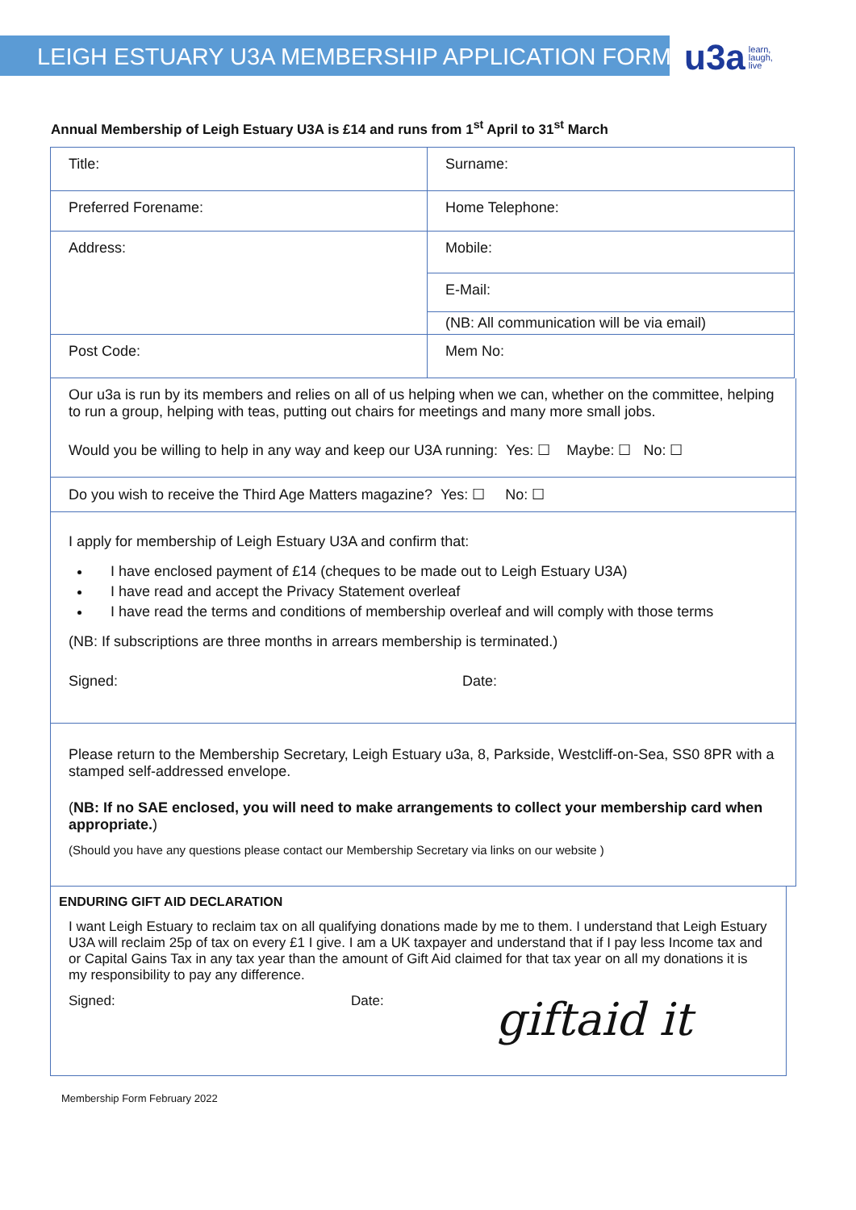LEIGH ESTUARY U3A MEMBERSHIP APPLICATION FORM
u3a learn,
laugh,
live
Annual Membership of Leigh Estuary U3A is £14 and runs from 1<sup>st</sup> April to 31<sup>st</sup> March
| Title: | Surname: |
| Preferred Forename: | Home Telephone: |
| Address: | Mobile: |
| | E-Mail: |
| | (NB: All communication will be via email) |
| Post Code: | Mem No: |
Our u3a is run by its members and relies on all of us helping when we can, whether on the committee, helping to run a group, helping with teas, putting out chairs for meetings and many more small jobs.
Would you be willing to help in any way and keep our U3A running: Yes: ☐ Maybe: ☐ No: ☐
Do you wish to receive the Third Age Matters magazine? Yes: ☐ No: ☐
I apply for membership of Leigh Estuary U3A and confirm that:
I have enclosed payment of £14 (cheques to be made out to Leigh Estuary U3A)
I have read and accept the Privacy Statement overleaf
I have read the terms and conditions of membership overleaf and will comply with those terms
(NB: If subscriptions are three months in arrears membership is terminated.)
Signed: Date:
Please return to the Membership Secretary, Leigh Estuary u3a, 8, Parkside, Westcliff-on-Sea, SS0 8PR with a stamped self-addressed envelope.
(NB: If no SAE enclosed, you will need to make arrangements to collect your membership card when appropriate.)
(Should you have any questions please contact our Membership Secretary via links on our website )
ENDURING GIFT AID DECLARATION
I want Leigh Estuary to reclaim tax on all qualifying donations made by me to them. I understand that Leigh Estuary U3A will reclaim 25p of tax on every £1 I give. I am a UK taxpayer and understand that if I pay less Income tax and or Capital Gains Tax in any tax year than the amount of Gift Aid claimed for that tax year on all my donations it is my responsibility to pay any difference.
Signed: Date: giftaid it
Membership Form February 2022